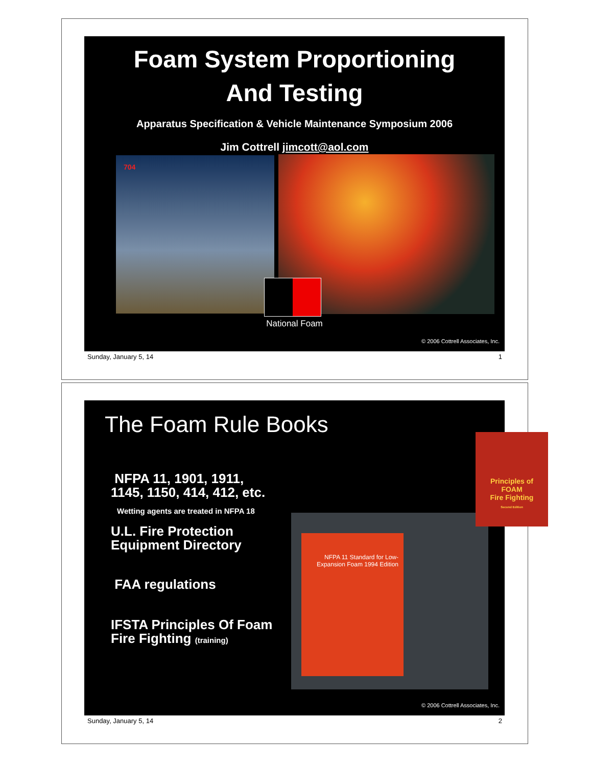Foam System Proportioning
And Testing
Apparatus Specification & Vehicle Maintenance Symposium 2006
Jim Cottrell jimcott@aol.com
704
National Foam
© 2006 Cottrell Associates, Inc.
Sunday, January 5, 14 1
The Foam Rule Books
NFPA 11, 1901, 1911,
1145, 1150, 414, 412, etc.
Wetting agents are treated in NFPA 18
U.L. Fire Protection
Equipment Directory
FAA regulations
IFSTA Principles Of Foam
Fire Fighting (training)
NFPA 11 Standard for Low-Expansion Foam 1994 Edition
Principles of
FOAM
Fire Fighting
Second Edition
© 2006 Cottrell Associates, Inc.
Sunday, January 5, 14 2